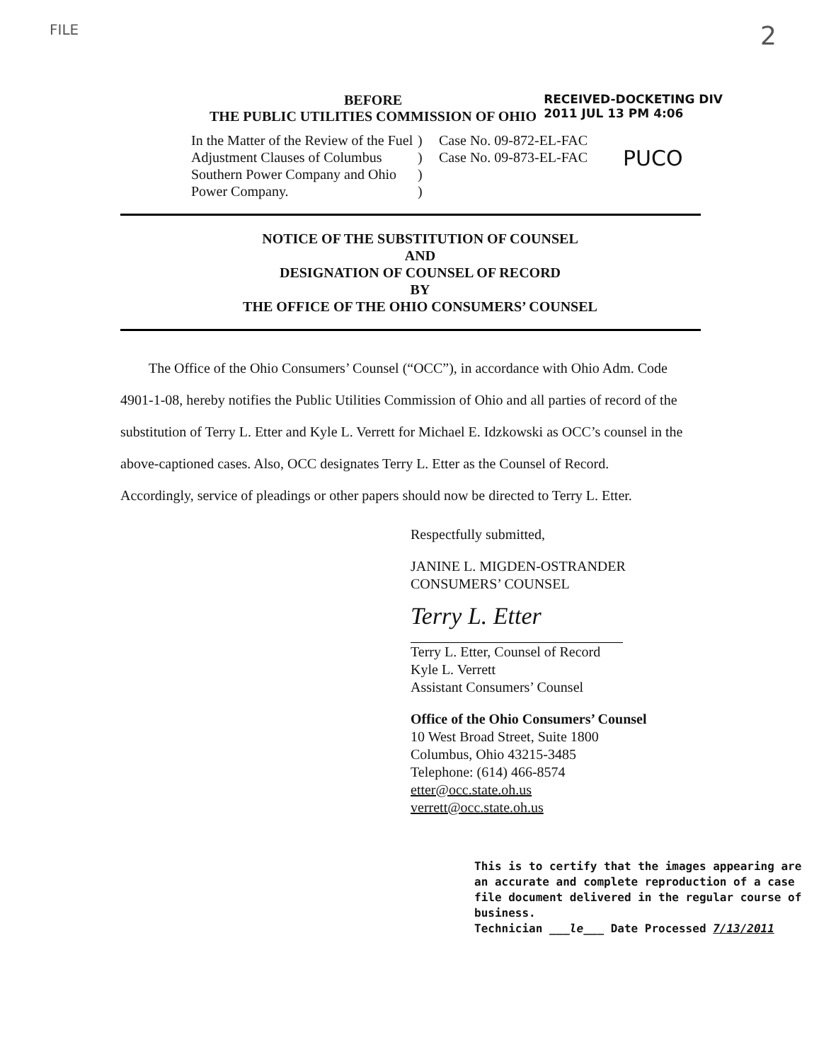FILE 2
BEFORE
THE PUBLIC UTILITIES COMMISSION OF OHIO
RECEIVED-DOCKETING DIV
2011 JUL 13 PM 4:06
In the Matter of the Review of the Fuel Adjustment Clauses of Columbus Southern Power Company and Ohio Power Company.
)
)
)
)
Case No. 09-872-EL-FAC
Case No. 09-873-EL-FAC
PUCO
NOTICE OF THE SUBSTITUTION OF COUNSEL
AND
DESIGNATION OF COUNSEL OF RECORD
BY
THE OFFICE OF THE OHIO CONSUMERS’ COUNSEL
The Office of the Ohio Consumers’ Counsel (“OCC”), in accordance with Ohio Adm. Code 4901-1-08, hereby notifies the Public Utilities Commission of Ohio and all parties of record of the substitution of Terry L. Etter and Kyle L. Verrett for Michael E. Idzkowski as OCC’s counsel in the above-captioned cases. Also, OCC designates Terry L. Etter as the Counsel of Record. Accordingly, service of pleadings or other papers should now be directed to Terry L. Etter.
Respectfully submitted,
JANINE L. MIGDEN-OSTRANDER
CONSUMERS’ COUNSEL
Terry L. Etter
Terry L. Etter, Counsel of Record
Kyle L. Verrett
Assistant Consumers’ Counsel
Office of the Ohio Consumers’ Counsel
10 West Broad Street, Suite 1800
Columbus, Ohio 43215-3485
Telephone: (614) 466-8574
etter@occ.state.oh.us
verrett@occ.state.oh.us
This is to certify that the images appearing are an accurate and complete reproduction of a case file document delivered in the regular course of business.
Technician ___le___ Date Processed 7/13/2011